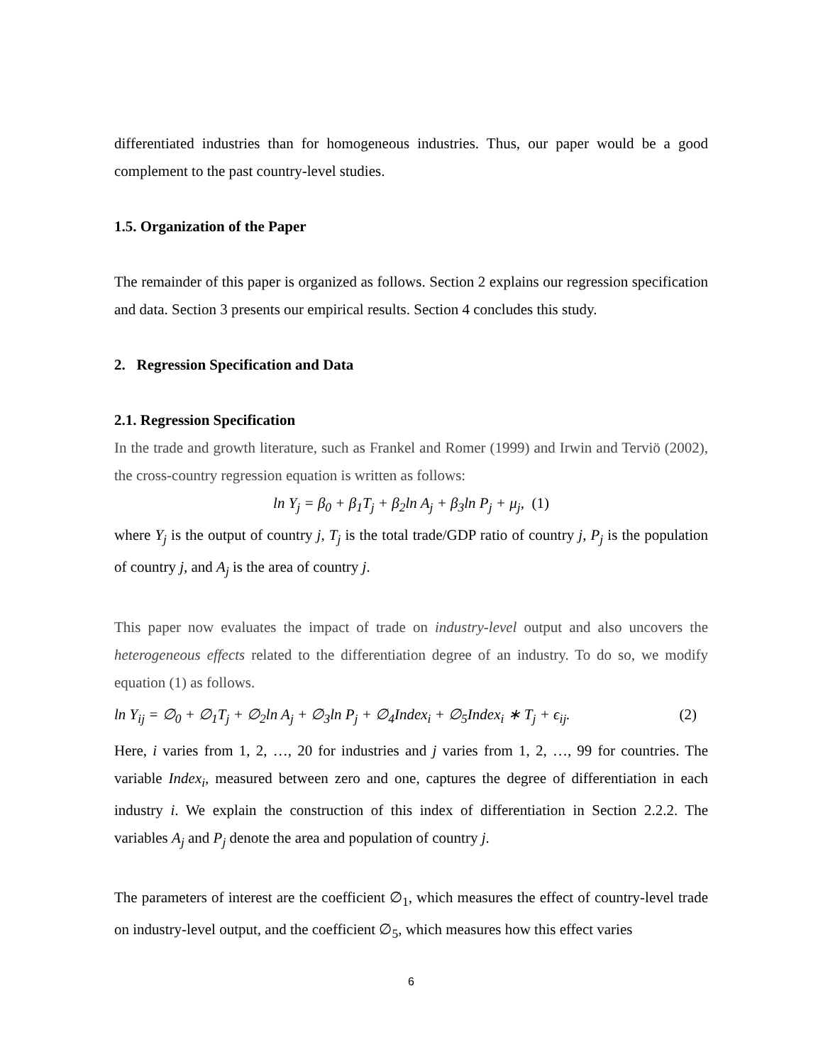differentiated industries than for homogeneous industries. Thus, our paper would be a good complement to the past country-level studies.
1.5. Organization of the Paper
The remainder of this paper is organized as follows. Section 2 explains our regression specification and data. Section 3 presents our empirical results. Section 4 concludes this study.
2. Regression Specification and Data
2.1. Regression Specification
In the trade and growth literature, such as Frankel and Romer (1999) and Irwin and Terviö (2002), the cross-country regression equation is written as follows:
ln Y<sub>j</sub> = β<sub>0</sub> + β<sub>1</sub>T<sub>j</sub> + β<sub>2</sub>ln A<sub>j</sub> + β<sub>3</sub>ln P<sub>j</sub> + μ<sub>j</sub>, (1)
where Y<sub>j</sub> is the output of country j, T<sub>j</sub> is the total trade/GDP ratio of country j, P<sub>j</sub> is the population of country j, and A<sub>j</sub> is the area of country j.
This paper now evaluates the impact of trade on industry-level output and also uncovers the heterogeneous effects related to the differentiation degree of an industry. To do so, we modify equation (1) as follows.
ln Y<sub>ij</sub> = ∅<sub>0</sub> + ∅<sub>1</sub>T<sub>j</sub> + ∅<sub>2</sub>ln A<sub>j</sub> + ∅<sub>3</sub>ln P<sub>j</sub> + ∅<sub>4</sub>Index<sub>i</sub> + ∅<sub>5</sub>Index<sub>i</sub> ∗ T<sub>j</sub> + ϵ<sub>ij</sub>. (2)
Here, i varies from 1, 2, …, 20 for industries and j varies from 1, 2, …, 99 for countries. The variable Index<sub>i</sub>, measured between zero and one, captures the degree of differentiation in each industry i. We explain the construction of this index of differentiation in Section 2.2.2. The variables A<sub>j</sub> and P<sub>j</sub> denote the area and population of country j.
The parameters of interest are the coefficient ∅<sub>1</sub>, which measures the effect of country-level trade on industry-level output, and the coefficient ∅<sub>5</sub>, which measures how this effect varies
6